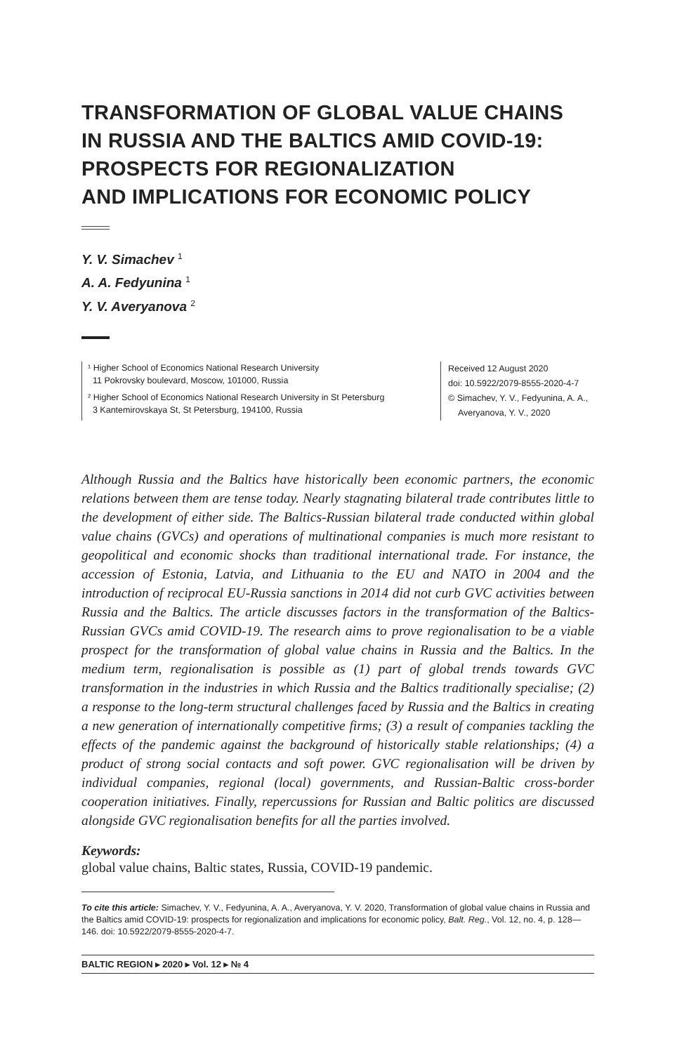TRANSFORMATION OF GLOBAL VALUE CHAINS
IN RUSSIA AND THE BALTICS AMID COVID-19:
PROSPECTS FOR REGIONALIZATION
AND IMPLICATIONS FOR ECONOMIC POLICY
Y. V. Simachev <sup>1</sup>
A. A. Fedyunina <sup>1</sup>
Y. V. Averyanova <sup>2</sup>
¹ Higher School of Economics National Research University
11 Pokrovsky boulevard, Moscow, 101000, Russia
² Higher School of Economics National Research University in St Petersburg
3 Kantemirovskaya St, St Petersburg, 194100, Russia
Received 12 August 2020
doi: 10.5922/2079-8555-2020-4-7
© Simachev, Y. V., Fedyunina, A. A.,
Averyanova, Y. V., 2020
Although Russia and the Baltics have historically been economic partners, the economic relations between them are tense today. Nearly stagnating bilateral trade contributes little to the development of either side. The Baltics-Russian bilateral trade conducted within global value chains (GVCs) and operations of multinational companies is much more resistant to geopolitical and economic shocks than traditional international trade. For instance, the accession of Estonia, Latvia, and Lithuania to the EU and NATO in 2004 and the introduction of reciprocal EU-Russia sanctions in 2014 did not curb GVC activities between Russia and the Baltics. The article discusses factors in the transformation of the Baltics-Russian GVCs amid COVID-19. The research aims to prove regionalisation to be a viable prospect for the transformation of global value chains in Russia and the Baltics. In the medium term, regionalisation is possible as (1) part of global trends towards GVC transformation in the industries in which Russia and the Baltics traditionally specialise; (2) a response to the long-term structural challenges faced by Russia and the Baltics in creating a new generation of internationally competitive firms; (3) a result of companies tackling the effects of the pandemic against the background of historically stable relationships; (4) a product of strong social contacts and soft power. GVC regionalisation will be driven by individual companies, regional (local) governments, and Russian-Baltic cross-border cooperation initiatives. Finally, repercussions for Russian and Baltic politics are discussed alongside GVC regionalisation benefits for all the parties involved.
Keywords:
global value chains, Baltic states, Russia, COVID-19 pandemic.
To cite this article: Simachev, Y. V., Fedyunina, A. A., Averyanova, Y. V. 2020, Transformation of global value chains in Russia and the Baltics amid COVID-19: prospects for regionalization and implications for economic policy, Balt. Reg., Vol. 12, no. 4, p. 128—146. doi: 10.5922/2079-8555-2020-4-7.
BALTIC REGION ▸ 2020 ▸ Vol. 12 ▸ № 4